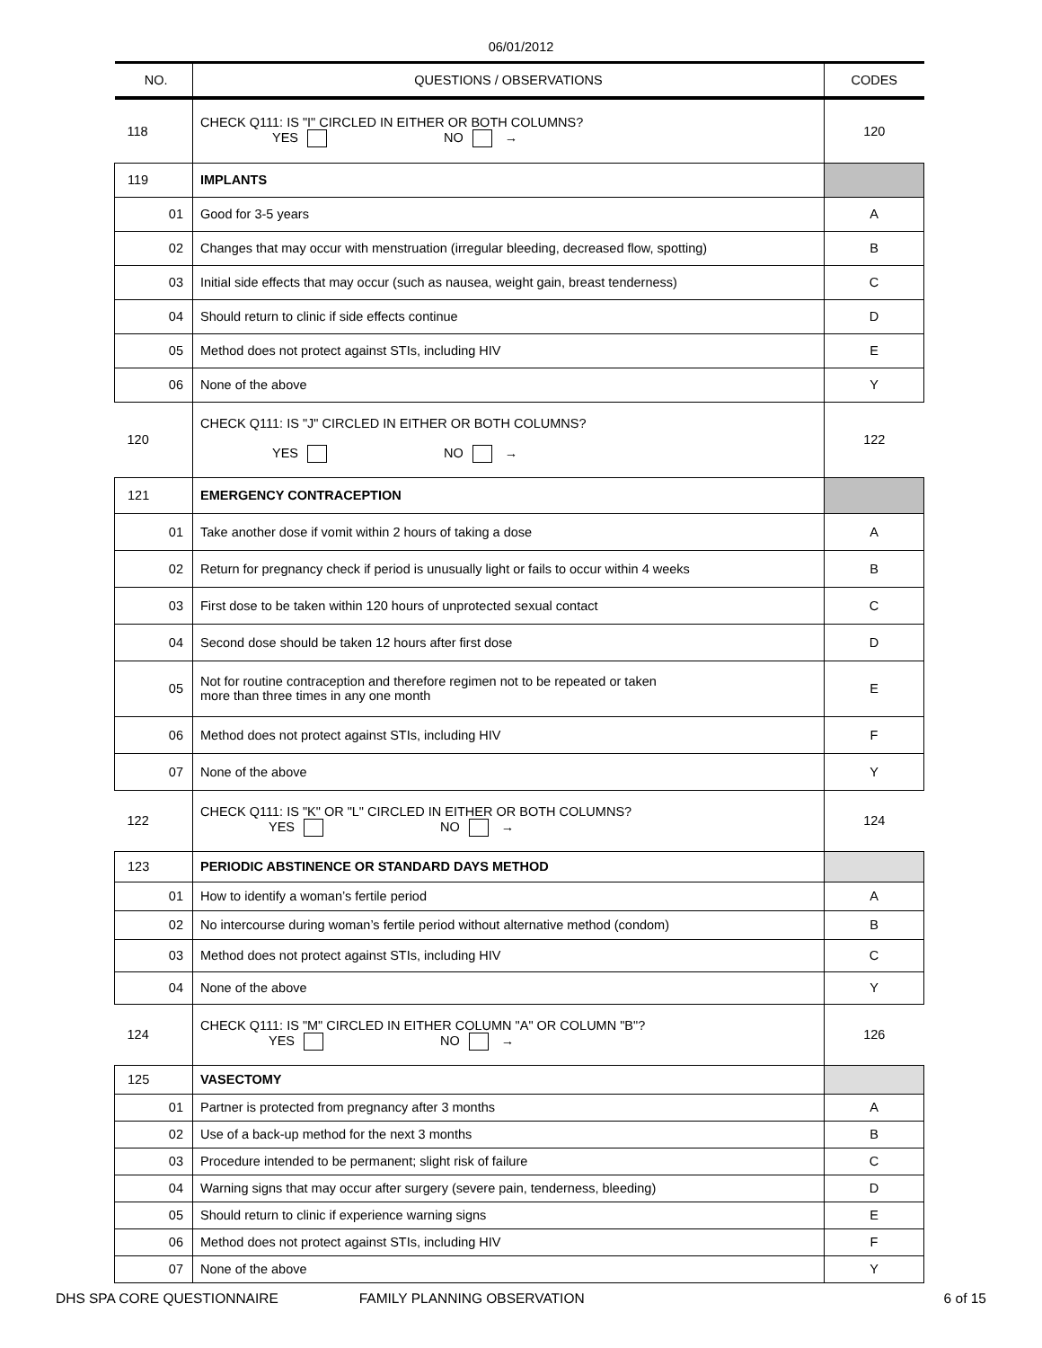06/01/2012
| NO. | QUESTIONS / OBSERVATIONS | CODES |
| --- | --- | --- |
| 118 | CHECK Q111: IS "I" CIRCLED IN EITHER OR BOTH COLUMNS? YES NO → | 120 |
| 119 | IMPLANTS | |
| 01 | Good for 3-5 years | A |
| 02 | Changes that may occur with menstruation (irregular bleeding, decreased flow, spotting) | B |
| 03 | Initial side effects that may occur (such as nausea, weight gain, breast tenderness) | C |
| 04 | Should return to clinic if side effects continue | D |
| 05 | Method does not protect against STIs, including HIV | E |
| 06 | None of the above | Y |
| 120 | CHECK Q111: IS "J" CIRCLED IN EITHER OR BOTH COLUMNS? YES NO → | 122 |
| 121 | EMERGENCY CONTRACEPTION | |
| 01 | Take another dose if vomit within 2 hours of taking a dose | A |
| 02 | Return for pregnancy check if period is unusually light or fails to occur within 4 weeks | B |
| 03 | First dose to be taken within 120 hours of unprotected sexual contact | C |
| 04 | Second dose should be taken 12 hours after first dose | D |
| 05 | Not for routine contraception and therefore regimen not to be repeated or taken more than three times in any one month | E |
| 06 | Method does not protect against STIs, including HIV | F |
| 07 | None of the above | Y |
| 122 | CHECK Q111: IS "K" OR "L" CIRCLED IN EITHER OR BOTH COLUMNS? YES NO → | 124 |
| 123 | PERIODIC ABSTINENCE OR STANDARD DAYS METHOD | |
| 01 | How to identify a woman’s fertile period | A |
| 02 | No intercourse during woman’s fertile period without alternative method (condom) | B |
| 03 | Method does not protect against STIs, including HIV | C |
| 04 | None of the above | Y |
| 124 | CHECK Q111: IS "M" CIRCLED IN EITHER COLUMN "A" OR COLUMN "B"? YES NO → | 126 |
| 125 | VASECTOMY | |
| 01 | Partner is protected from pregnancy after 3 months | A |
| 02 | Use of a back-up method for the next 3 months | B |
| 03 | Procedure intended to be permanent; slight risk of failure | C |
| 04 | Warning signs that may occur after surgery (severe pain, tenderness, bleeding) | D |
| 05 | Should return to clinic if experience warning signs | E |
| 06 | Method does not protect against STIs, including HIV | F |
| 07 | None of the above | Y |
DHS SPA CORE QUESTIONNAIRE FAMILY PLANNING OBSERVATION 6 of 15